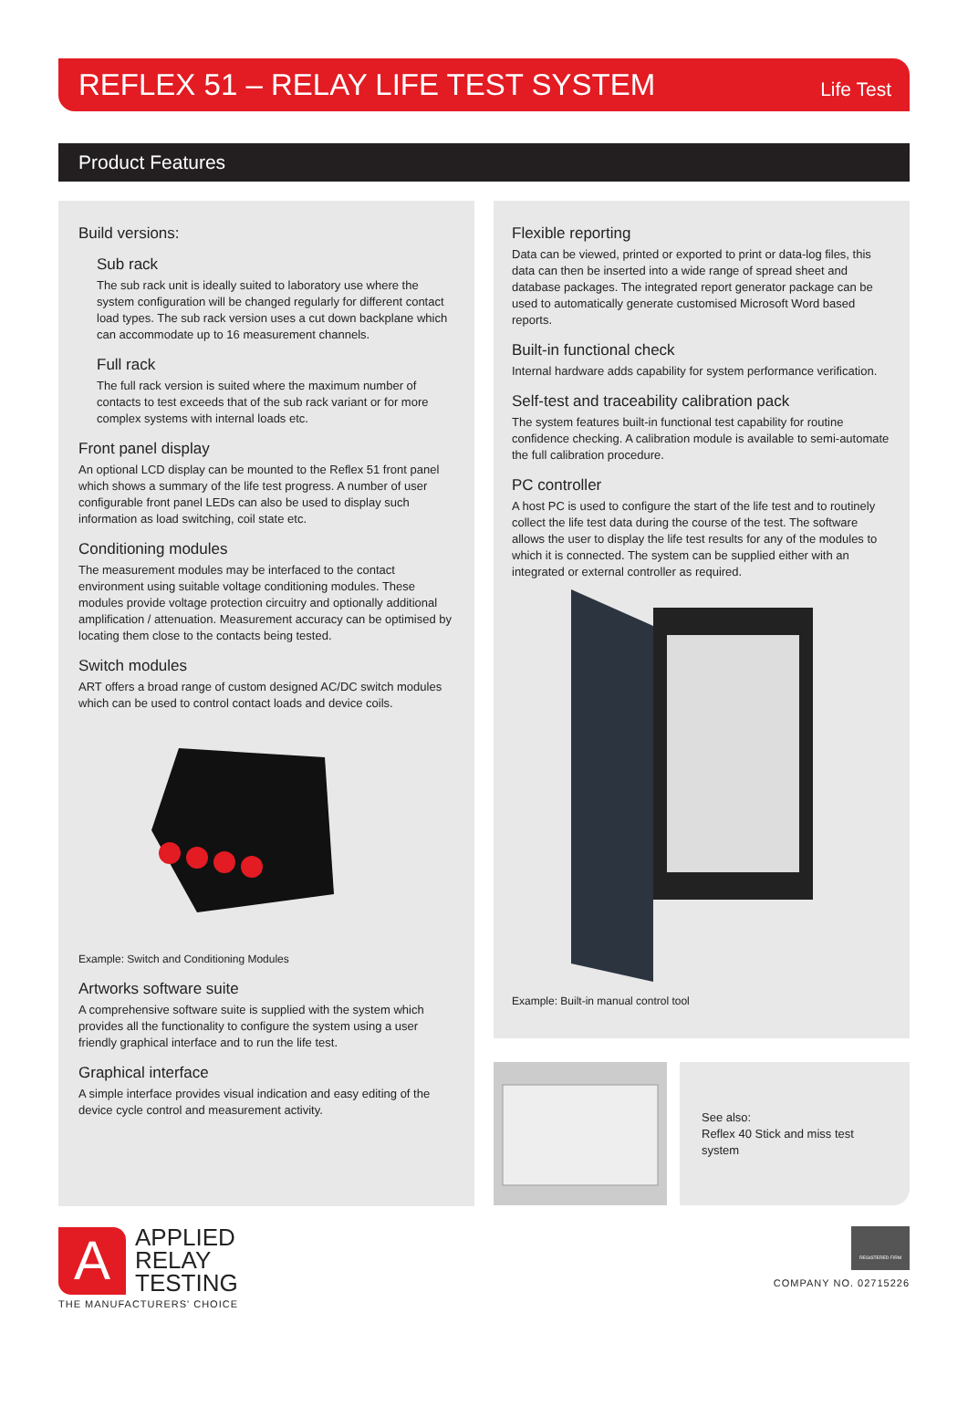REFLEX 51 – RELAY LIFE TEST SYSTEM
Life Test
Product Features
Build versions:
Sub rack
The sub rack unit is ideally suited to laboratory use where the system configuration will be changed regularly for different contact load types. The sub rack version uses a cut down backplane which can accommodate up to 16 measurement channels.
Full rack
The full rack version is suited where the maximum number of contacts to test exceeds that of the sub rack variant or for more complex systems with internal loads etc.
Front panel display
An optional LCD display can be mounted to the Reflex 51 front panel which shows a summary of the life test progress. A number of user configurable front panel LEDs can also be used to display such information as load switching, coil state etc.
Conditioning modules
The measurement modules may be interfaced to the contact environment using suitable voltage conditioning modules. These modules provide voltage protection circuitry and optionally additional amplification / attenuation. Measurement accuracy can be optimised by locating them close to the contacts being tested.
Switch modules
ART offers a broad range of custom designed AC/DC switch modules which can be used to control contact loads and device coils.
Example: Switch and Conditioning Modules
Artworks software suite
A comprehensive software suite is supplied with the system which provides all the functionality to configure the system using a user friendly graphical interface and to run the life test.
Graphical interface
A simple interface provides visual indication and easy editing of the device cycle control and measurement activity.
Flexible reporting
Data can be viewed, printed or exported to print or data-log files, this data can then be inserted into a wide range of spread sheet and database packages. The integrated report generator package can be used to automatically generate customised Microsoft Word based reports.
Built-in functional check
Internal hardware adds capability for system performance verification.
Self-test and traceability calibration pack
The system features built-in functional test capability for routine confidence checking. A calibration module is available to semi-automate the full calibration procedure.
PC controller
A host PC is used to configure the start of the life test and to routinely collect the life test data during the course of the test. The software allows the user to display the life test results for any of the modules to which it is connected. The system can be supplied either with an integrated or external controller as required.
Example: Built-in manual control tool
See also:
Reflex 40 Stick and miss test system
A
APPLIED
RELAY
TESTING
THE MANUFACTURERS' CHOICE
REGISTERED FIRM
COMPANY NO. 02715226